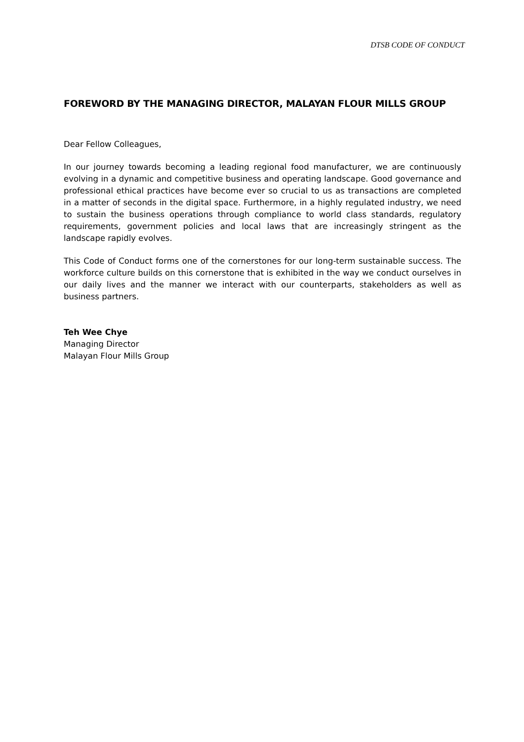DTSB CODE OF CONDUCT
FOREWORD BY THE MANAGING DIRECTOR, MALAYAN FLOUR MILLS GROUP
Dear Fellow Colleagues,
In our journey towards becoming a leading regional food manufacturer, we are continuously evolving in a dynamic and competitive business and operating landscape. Good governance and professional ethical practices have become ever so crucial to us as transactions are completed in a matter of seconds in the digital space. Furthermore, in a highly regulated industry, we need to sustain the business operations through compliance to world class standards, regulatory requirements, government policies and local laws that are increasingly stringent as the landscape rapidly evolves.
This Code of Conduct forms one of the cornerstones for our long-term sustainable success. The workforce culture builds on this cornerstone that is exhibited in the way we conduct ourselves in our daily lives and the manner we interact with our counterparts, stakeholders as well as business partners.
Teh Wee Chye
Managing Director
Malayan Flour Mills Group